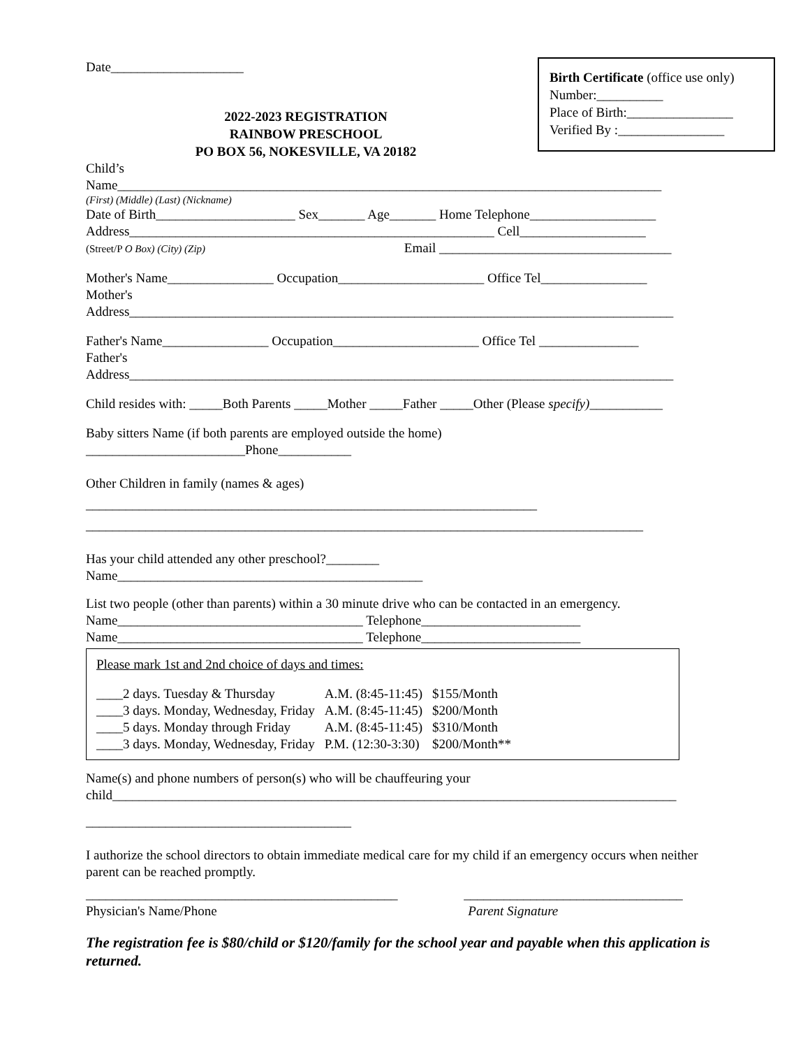Birth Certificate (office use only)
Number:__________
Place of Birth:________________
Verified By :________________
Date____________________
2022-2023 REGISTRATION
RAINBOW PRESCHOOL
PO BOX 56, NOKESVILLE, VA 20182
Child’s
Name__________________________________________________________________________________
(First) (Middle) (Last) (Nickname)
Date of Birth_____________________ Sex_______ Age_______ Home Telephone___________________
Address_______________________________________________________ Cell___________________
(Street/P O Box) (City) (Zip) Email ___________________________________
Mother's Name________________ Occupation______________________ Office Tel________________
Mother's
Address__________________________________________________________________________________
Father's Name________________ Occupation______________________ Office Tel _______________
Father's
Address__________________________________________________________________________________
Child resides with: _____Both Parents _____Mother _____Father _____Other (Please specify)___________
Baby sitters Name (if both parents are employed outside the home)
________________________Phone___________
Other Children in family (names & ages)
____________________________________________________________________
____________________________________________________________________________________
Has your child attended any other preschool?________
Name______________________________________________
List two people (other than parents) within a 30 minute drive who can be contacted in an emergency.
Name_____________________________________ Telephone________________________
Name_____________________________________ Telephone________________________
Please mark 1st and 2nd choice of days and times:
| ____2 days. Tuesday & Thursday | A.M. (8:45-11:45) | $155/Month |
| ____3 days. Monday, Wednesday, Friday | A.M. (8:45-11:45) | $200/Month |
| ____5 days. Monday through Friday | A.M. (8:45-11:45) | $310/Month |
| ____3 days. Monday, Wednesday, Friday | P.M. (12:30-3:30) | $200/Month** |
Name(s) and phone numbers of person(s) who will be chauffeuring your
child_____________________________________________________________________________________
________________________________________
I authorize the school directors to obtain immediate medical care for my child if an emergency occurs when neither parent can be reached promptly.
_______________________________________________ _________________________________
Physician's Name/Phone Parent Signature
The registration fee is $80/child or $120/family for the school year and payable when this application is returned.